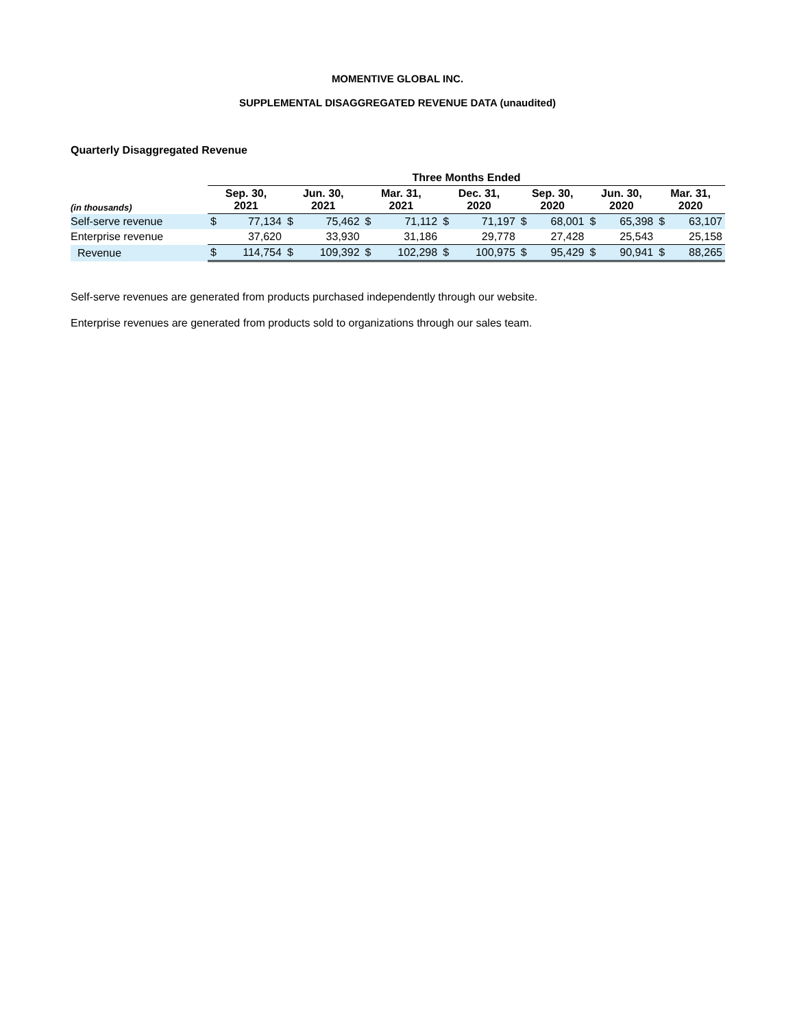MOMENTIVE GLOBAL INC.
SUPPLEMENTAL DISAGGREGATED REVENUE DATA (unaudited)
Quarterly Disaggregated Revenue
| | Three Months Ended | | | | | | | | | | | | | |
| (in thousands) | Sep. 30, 2021 | | Jun. 30, 2021 | | Mar. 31, 2021 | | Dec. 31, 2020 | | Sep. 30, 2020 | | Jun. 30, 2020 | | Mar. 31, 2020 | |
| Self-serve revenue | $ | 77,134 | $ | 75,462 | $ | 71,112 | $ | 71,197 | $ | 68,001 | $ | 65,398 | $ | 63,107 |
| Enterprise revenue | | 37,620 | | 33,930 | | 31,186 | | 29,778 | | 27,428 | | 25,543 | | 25,158 |
| Revenue | $ | 114,754 | $ | 109,392 | $ | 102,298 | $ | 100,975 | $ | 95,429 | $ | 90,941 | $ | 88,265 |
Self-serve revenues are generated from products purchased independently through our website.
Enterprise revenues are generated from products sold to organizations through our sales team.